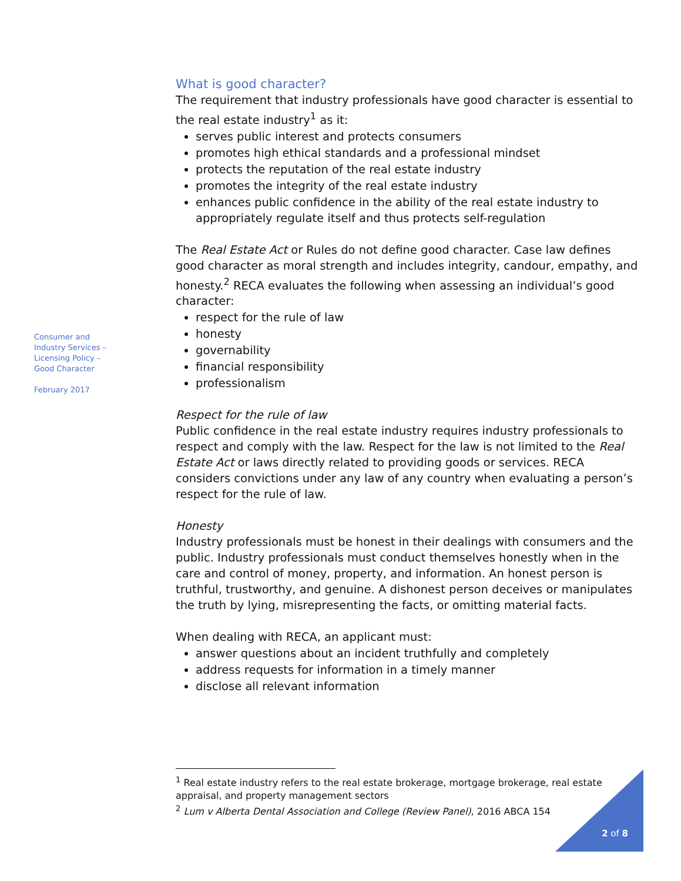Consumer and Industry Services – Licensing Policy – Good Character
February 2017
What is good character?
The requirement that industry professionals have good character is essential to the real estate industry<sup>1</sup> as it:
serves public interest and protects consumers
promotes high ethical standards and a professional mindset
protects the reputation of the real estate industry
promotes the integrity of the real estate industry
enhances public confidence in the ability of the real estate industry to appropriately regulate itself and thus protects self-regulation
The Real Estate Act or Rules do not define good character. Case law defines good character as moral strength and includes integrity, candour, empathy, and honesty.<sup>2</sup> RECA evaluates the following when assessing an individual’s good character:
respect for the rule of law
honesty
governability
financial responsibility
professionalism
Respect for the rule of law
Public confidence in the real estate industry requires industry professionals to respect and comply with the law. Respect for the law is not limited to the Real Estate Act or laws directly related to providing goods or services. RECA considers convictions under any law of any country when evaluating a person’s respect for the rule of law.
Honesty
Industry professionals must be honest in their dealings with consumers and the public. Industry professionals must conduct themselves honestly when in the care and control of money, property, and information. An honest person is truthful, trustworthy, and genuine. A dishonest person deceives or manipulates the truth by lying, misrepresenting the facts, or omitting material facts.
When dealing with RECA, an applicant must:
answer questions about an incident truthfully and completely
address requests for information in a timely manner
disclose all relevant information
<sup>1</sup> Real estate industry refers to the real estate brokerage, mortgage brokerage, real estate appraisal, and property management sectors
<sup>2</sup> Lum v Alberta Dental Association and College (Review Panel), 2016 ABCA 154
2 of 8